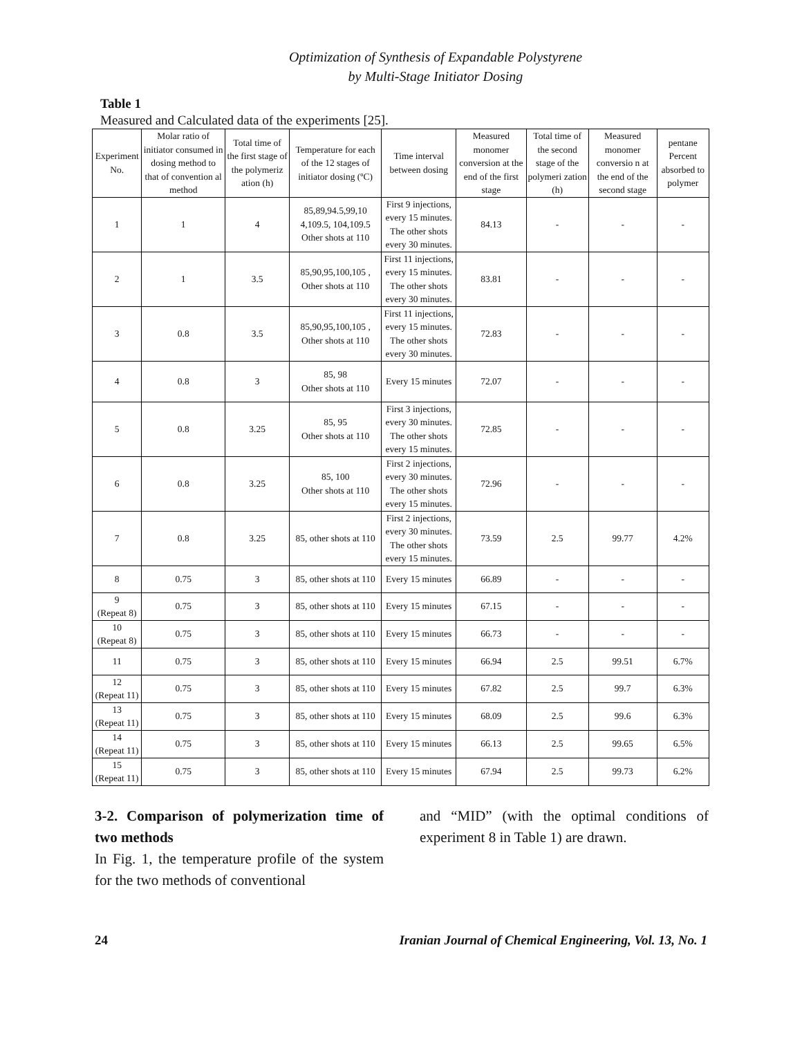Optimization of Synthesis of Expandable Polystyrene
by Multi-Stage Initiator Dosing
Table 1
Measured and Calculated data of the experiments [25].
| Experiment No. | Molar ratio of initiator consumed in dosing method to that of convention al method | Total time of the first stage of the polymeriz ation (h) | Temperature for each of the 12 stages of initiator dosing (ºC) | Time interval between dosing | Measured monomer conversion at the end of the first stage | Total time of the second stage of the polymeri zation (h) | Measured monomer conversio n at the end of the second stage | pentane Percent absorbed to polymer |
| --- | --- | --- | --- | --- | --- | --- | --- | --- |
| 1 | 1 | 4 | 85,89,94.5,99,10 4,109.5, 104,109.5 Other shots at 110 | First 9 injections, every 15 minutes. The other shots every 30 minutes. | 84.13 | - | - | - |
| 2 | 1 | 3.5 | 85,90,95,100,105 , Other shots at 110 | First 11 injections, every 15 minutes. The other shots every 30 minutes. | 83.81 | - | - | - |
| 3 | 0.8 | 3.5 | 85,90,95,100,105 , Other shots at 110 | First 11 injections, every 15 minutes. The other shots every 30 minutes. | 72.83 | - | - | - |
| 4 | 0.8 | 3 | 85, 98 Other shots at 110 | Every 15 minutes | 72.07 | - | - | - |
| 5 | 0.8 | 3.25 | 85, 95 Other shots at 110 | First 3 injections, every 30 minutes. The other shots every 15 minutes. | 72.85 | - | - | - |
| 6 | 0.8 | 3.25 | 85, 100 Other shots at 110 | First 2 injections, every 30 minutes. The other shots every 15 minutes. | 72.96 | - | - | - |
| 7 | 0.8 | 3.25 | 85, other shots at 110 | First 2 injections, every 30 minutes. The other shots every 15 minutes. | 73.59 | 2.5 | 99.77 | 4.2% |
| 8 | 0.75 | 3 | 85, other shots at 110 | Every 15 minutes | 66.89 | - | - | - |
| 9 (Repeat 8) | 0.75 | 3 | 85, other shots at 110 | Every 15 minutes | 67.15 | - | - | - |
| 10 (Repeat 8) | 0.75 | 3 | 85, other shots at 110 | Every 15 minutes | 66.73 | - | - | - |
| 11 | 0.75 | 3 | 85, other shots at 110 | Every 15 minutes | 66.94 | 2.5 | 99.51 | 6.7% |
| 12 (Repeat 11) | 0.75 | 3 | 85, other shots at 110 | Every 15 minutes | 67.82 | 2.5 | 99.7 | 6.3% |
| 13 (Repeat 11) | 0.75 | 3 | 85, other shots at 110 | Every 15 minutes | 68.09 | 2.5 | 99.6 | 6.3% |
| 14 (Repeat 11) | 0.75 | 3 | 85, other shots at 110 | Every 15 minutes | 66.13 | 2.5 | 99.65 | 6.5% |
| 15 (Repeat 11) | 0.75 | 3 | 85, other shots at 110 | Every 15 minutes | 67.94 | 2.5 | 99.73 | 6.2% |
3-2. Comparison of polymerization time of two methods
In Fig. 1, the temperature profile of the system for the two methods of conventional
and “MID” (with the optimal conditions of experiment 8 in Table 1) are drawn.
24 Iranian Journal of Chemical Engineering, Vol. 13, No. 1